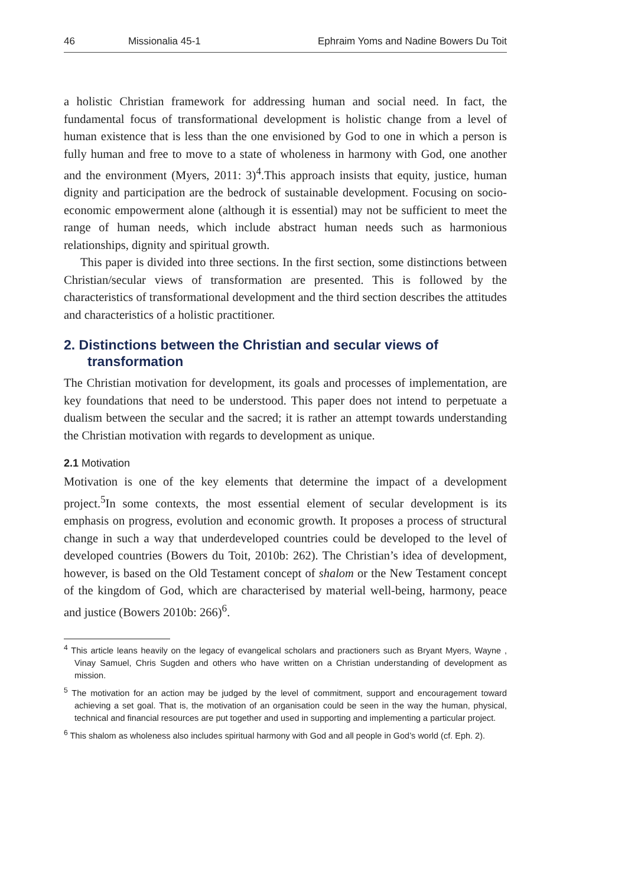46 Missionalia 45-1 Ephraim Yoms and Nadine Bowers Du Toit
a holistic Christian framework for addressing human and social need. In fact, the fundamental focus of transformational development is holistic change from a level of human existence that is less than the one envisioned by God to one in which a person is fully human and free to move to a state of wholeness in harmony with God, one another and the environment (Myers, 2011: 3)<sup>4</sup>.This approach insists that equity, justice, human dignity and participation are the bedrock of sustainable development. Focusing on socio-economic empowerment alone (although it is essential) may not be sufficient to meet the range of human needs, which include abstract human needs such as harmonious relationships, dignity and spiritual growth.
This paper is divided into three sections. In the first section, some distinctions between Christian/secular views of transformation are presented. This is followed by the characteristics of transformational development and the third section describes the attitudes and characteristics of a holistic practitioner.
2. Distinctions between the Christian and secular views of transformation
The Christian motivation for development, its goals and processes of implementation, are key foundations that need to be understood. This paper does not intend to perpetuate a dualism between the secular and the sacred; it is rather an attempt towards understanding the Christian motivation with regards to development as unique.
2.1 Motivation
Motivation is one of the key elements that determine the impact of a development project.<sup>5</sup>In some contexts, the most essential element of secular development is its emphasis on progress, evolution and economic growth. It proposes a process of structural change in such a way that underdeveloped countries could be developed to the level of developed countries (Bowers du Toit, 2010b: 262). The Christian’s idea of development, however, is based on the Old Testament concept of shalom or the New Testament concept of the kingdom of God, which are characterised by material well-being, harmony, peace and justice (Bowers 2010b: 266)<sup>6</sup>.
<sup>4</sup> This article leans heavily on the legacy of evangelical scholars and practioners such as Bryant Myers, Wayne , Vinay Samuel, Chris Sugden and others who have written on a Christian understanding of development as mission.
<sup>5</sup> The motivation for an action may be judged by the level of commitment, support and encouragement toward achieving a set goal. That is, the motivation of an organisation could be seen in the way the human, physical, technical and financial resources are put together and used in supporting and implementing a particular project.
<sup>6</sup> This shalom as wholeness also includes spiritual harmony with God and all people in God’s world (cf. Eph. 2).